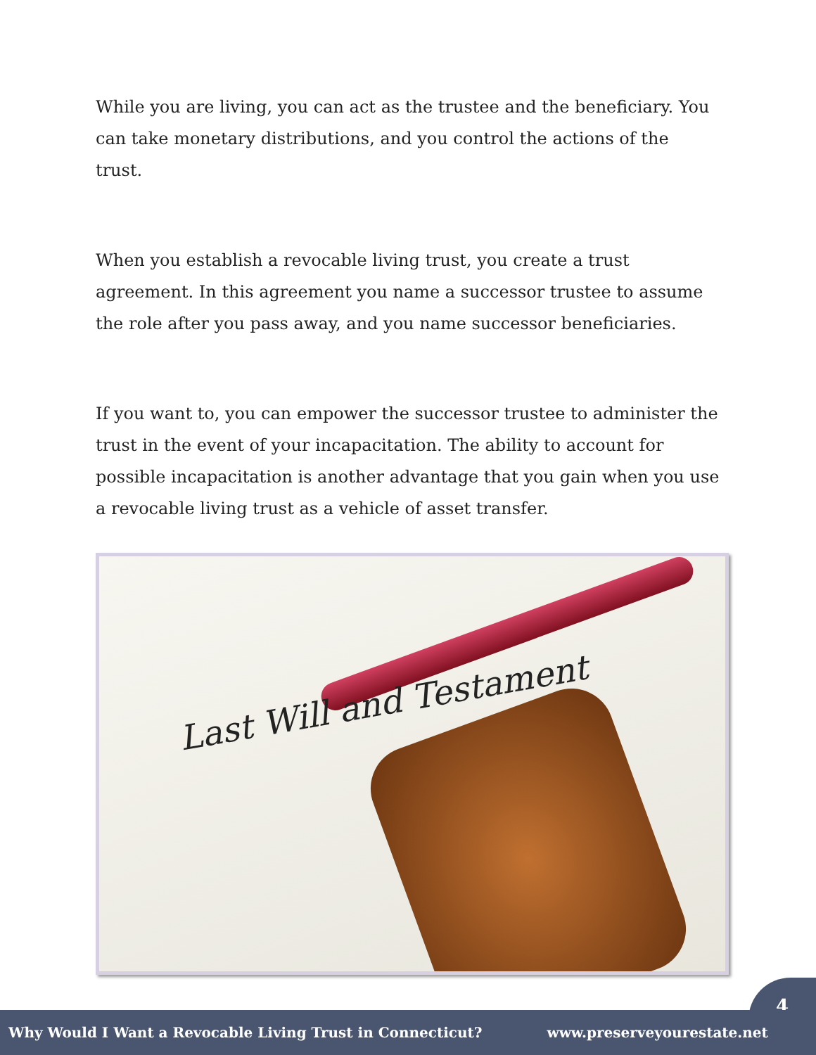While you are living, you can act as the trustee and the beneficiary. You can take monetary distributions, and you control the actions of the trust.
When you establish a revocable living trust, you create a trust agreement. In this agreement you name a successor trustee to assume the role after you pass away, and you name successor beneficiaries.
If you want to, you can empower the successor trustee to administer the trust in the event of your incapacitation. The ability to account for possible incapacitation is another advantage that you gain when you use a revocable living trust as a vehicle of asset transfer.
Last Will and Testament
4
Why Would I Want a Revocable Living Trust in Connecticut? www.preserveyourestate.net